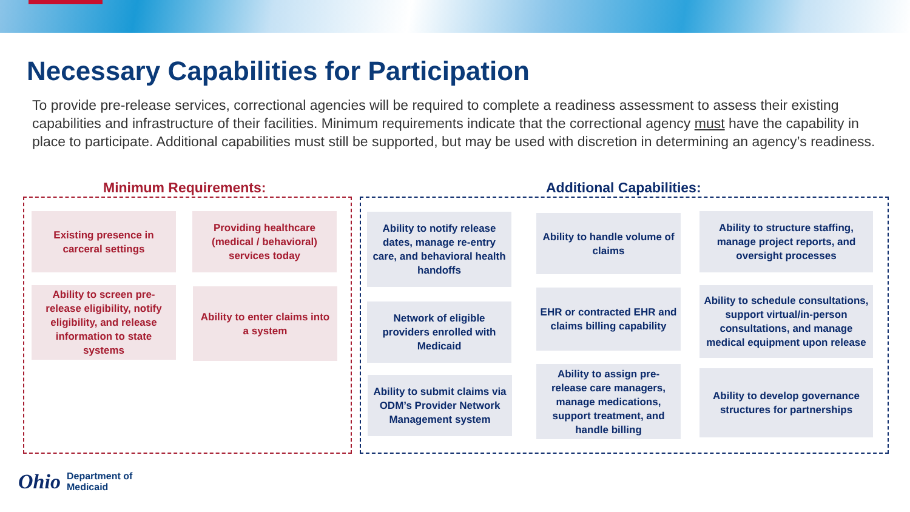Necessary Capabilities for Participation
To provide pre-release services, correctional agencies will be required to complete a readiness assessment to assess their existing capabilities and infrastructure of their facilities. Minimum requirements indicate that the correctional agency must have the capability in place to participate. Additional capabilities must still be supported, but may be used with discretion in determining an agency’s readiness.
Minimum Requirements: Additional Capabilities:
Existing presence in carceral settings
Providing healthcare (medical / behavioral) services today
Ability to screen pre-release eligibility, notify eligibility, and release information to state systems
Ability to enter claims into a system
Ability to notify release dates, manage re-entry care, and behavioral health handoffs
Network of eligible providers enrolled with Medicaid
Ability to submit claims via ODM’s Provider Network Management system
Ability to handle volume of claims
EHR or contracted EHR and claims billing capability
Ability to assign pre-release care managers, manage medications, support treatment, and handle billing
Ability to structure staffing, manage project reports, and oversight processes
Ability to schedule consultations, support virtual/in-person consultations, and manage medical equipment upon release
Ability to develop governance structures for partnerships
Ohio Department of
Medicaid